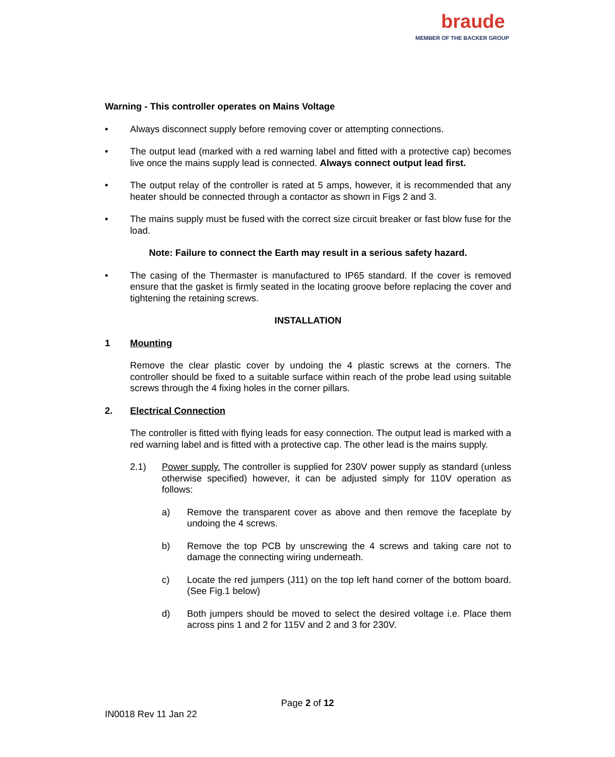braude
MEMBER OF THE BACKER GROUP
Warning - This controller operates on Mains Voltage
• Always disconnect supply before removing cover or attempting connections.
• The output lead (marked with a red warning label and fitted with a protective cap) becomes live once the mains supply lead is connected. Always connect output lead first.
• The output relay of the controller is rated at 5 amps, however, it is recommended that any heater should be connected through a contactor as shown in Figs 2 and 3.
• The mains supply must be fused with the correct size circuit breaker or fast blow fuse for the load.
Note: Failure to connect the Earth may result in a serious safety hazard.
• The casing of the Thermaster is manufactured to IP65 standard. If the cover is removed ensure that the gasket is firmly seated in the locating groove before replacing the cover and tightening the retaining screws.
INSTALLATION
1 Mounting
Remove the clear plastic cover by undoing the 4 plastic screws at the corners. The controller should be fixed to a suitable surface within reach of the probe lead using suitable screws through the 4 fixing holes in the corner pillars.
2. Electrical Connection
The controller is fitted with flying leads for easy connection. The output lead is marked with a red warning label and is fitted with a protective cap. The other lead is the mains supply.
2.1) Power supply. The controller is supplied for 230V power supply as standard (unless otherwise specified) however, it can be adjusted simply for 110V operation as follows:
a) Remove the transparent cover as above and then remove the faceplate by undoing the 4 screws.
b) Remove the top PCB by unscrewing the 4 screws and taking care not to damage the connecting wiring underneath.
c) Locate the red jumpers (J11) on the top left hand corner of the bottom board. (See Fig.1 below)
d) Both jumpers should be moved to select the desired voltage i.e. Place them across pins 1 and 2 for 115V and 2 and 3 for 230V.
Page 2 of 12
IN0018 Rev 11 Jan 22